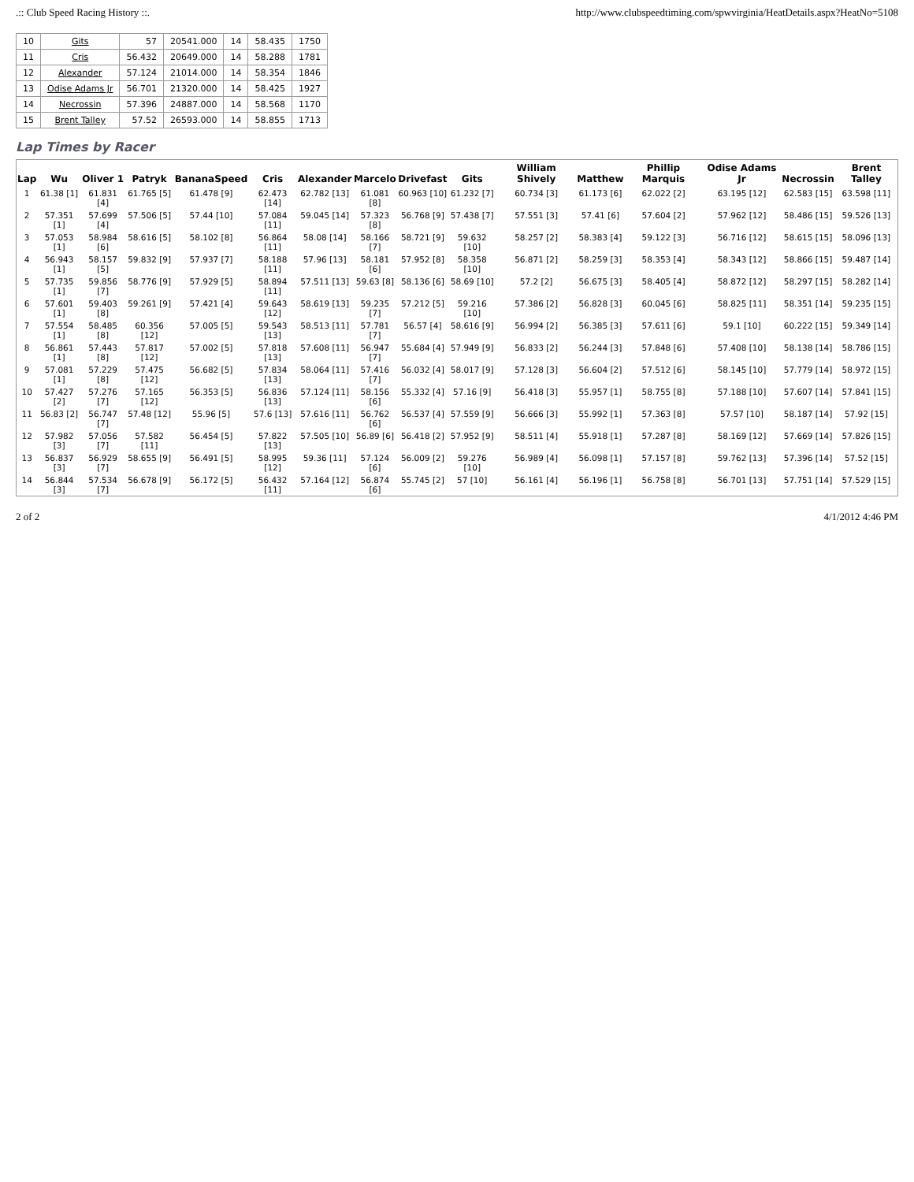.:: Club Speed Racing History ::. http://www.clubspeedtiming.com/spwvirginia/HeatDetails.aspx?HeatNo=5108
| 10 | Gits | 57 | 20541.000 | 14 | 58.435 | 1750 |
| 11 | Cris | 56.432 | 20649.000 | 14 | 58.288 | 1781 |
| 12 | Alexander | 57.124 | 21014.000 | 14 | 58.354 | 1846 |
| 13 | Odise Adams Jr | 56.701 | 21320.000 | 14 | 58.425 | 1927 |
| 14 | Necrossin | 57.396 | 24887.000 | 14 | 58.568 | 1170 |
| 15 | Brent Talley | 57.52 | 26593.000 | 14 | 58.855 | 1713 |
Lap Times by Racer
| Lap | Wu | Oliver 1 | Patryk | BananaSpeed | Cris | Alexander | Marcelo | Drivefast | Gits | William Shively | Matthew | Phillip Marquis | Odise Adams Jr | Necrossin | Brent Talley |
| --- | --- | --- | --- | --- | --- | --- | --- | --- | --- | --- | --- | --- | --- | --- | --- |
| 1 | 61.38 [1] | 61.831 [4] | 61.765 [5] | 61.478 [9] | 62.473 [14] | 62.782 [13] | 61.081 [8] | 60.963 [10] | 61.232 [7] | 60.734 [3] | 61.173 [6] | 62.022 [2] | 63.195 [12] | 62.583 [15] | 63.598 [11] |
| 2 | 57.351 [1] | 57.699 [4] | 57.506 [5] | 57.44 [10] | 57.084 [11] | 59.045 [14] | 57.323 [8] | 56.768 [9] | 57.438 [7] | 57.551 [3] | 57.41 [6] | 57.604 [2] | 57.962 [12] | 58.486 [15] | 59.526 [13] |
| 3 | 57.053 [1] | 58.984 [6] | 58.616 [5] | 58.102 [8] | 56.864 [11] | 58.08 [14] | 58.166 [7] | 58.721 [9] | 59.632 [10] | 58.257 [2] | 58.383 [4] | 59.122 [3] | 56.716 [12] | 58.615 [15] | 58.096 [13] |
| 4 | 56.943 [1] | 58.157 [5] | 59.832 [9] | 57.937 [7] | 58.188 [11] | 57.96 [13] | 58.181 [6] | 57.952 [8] | 58.358 [10] | 56.871 [2] | 58.259 [3] | 58.353 [4] | 58.343 [12] | 58.866 [15] | 59.487 [14] |
| 5 | 57.735 [1] | 59.856 [7] | 58.776 [9] | 57.929 [5] | 58.894 [11] | 57.511 [13] | 59.63 [8] | 58.136 [6] | 58.69 [10] | 57.2 [2] | 56.675 [3] | 58.405 [4] | 58.872 [12] | 58.297 [15] | 58.282 [14] |
| 6 | 57.601 [1] | 59.403 [8] | 59.261 [9] | 57.421 [4] | 59.643 [12] | 58.619 [13] | 59.235 [7] | 57.212 [5] | 59.216 [10] | 57.386 [2] | 56.828 [3] | 60.045 [6] | 58.825 [11] | 58.351 [14] | 59.235 [15] |
| 7 | 57.554 [1] | 58.485 [8] | 60.356 [12] | 57.005 [5] | 59.543 [13] | 58.513 [11] | 57.781 [7] | 56.57 [4] | 58.616 [9] | 56.994 [2] | 56.385 [3] | 57.611 [6] | 59.1 [10] | 60.222 [15] | 59.349 [14] |
| 8 | 56.861 [1] | 57.443 [8] | 57.817 [12] | 57.002 [5] | 57.818 [13] | 57.608 [11] | 56.947 [7] | 55.684 [4] | 57.949 [9] | 56.833 [2] | 56.244 [3] | 57.848 [6] | 57.408 [10] | 58.138 [14] | 58.786 [15] |
| 9 | 57.081 [1] | 57.229 [8] | 57.475 [12] | 56.682 [5] | 57.834 [13] | 58.064 [11] | 57.416 [7] | 56.032 [4] | 58.017 [9] | 57.128 [3] | 56.604 [2] | 57.512 [6] | 58.145 [10] | 57.779 [14] | 58.972 [15] |
| 10 | 57.427 [2] | 57.276 [7] | 57.165 [12] | 56.353 [5] | 56.836 [13] | 57.124 [11] | 58.156 [6] | 55.332 [4] | 57.16 [9] | 56.418 [3] | 55.957 [1] | 58.755 [8] | 57.188 [10] | 57.607 [14] | 57.841 [15] |
| 11 | 56.83 [2] | 56.747 [7] | 57.48 [12] | 55.96 [5] | 57.6 [13] | 57.616 [11] | 56.762 [6] | 56.537 [4] | 57.559 [9] | 56.666 [3] | 55.992 [1] | 57.363 [8] | 57.57 [10] | 58.187 [14] | 57.92 [15] |
| 12 | 57.982 [3] | 57.056 [7] | 57.582 [11] | 56.454 [5] | 57.822 [13] | 57.505 [10] | 56.89 [6] | 56.418 [2] | 57.952 [9] | 58.511 [4] | 55.918 [1] | 57.287 [8] | 58.169 [12] | 57.669 [14] | 57.826 [15] |
| 13 | 56.837 [3] | 56.929 [7] | 58.655 [9] | 56.491 [5] | 58.995 [12] | 59.36 [11] | 57.124 [6] | 56.009 [2] | 59.276 [10] | 56.989 [4] | 56.098 [1] | 57.157 [8] | 59.762 [13] | 57.396 [14] | 57.52 [15] |
| 14 | 56.844 [3] | 57.534 [7] | 56.678 [9] | 56.172 [5] | 56.432 [11] | 57.164 [12] | 56.874 [6] | 55.745 [2] | 57 [10] | 56.161 [4] | 56.196 [1] | 56.758 [8] | 56.701 [13] | 57.751 [14] | 57.529 [15] |
2 of 2 4/1/2012 4:46 PM